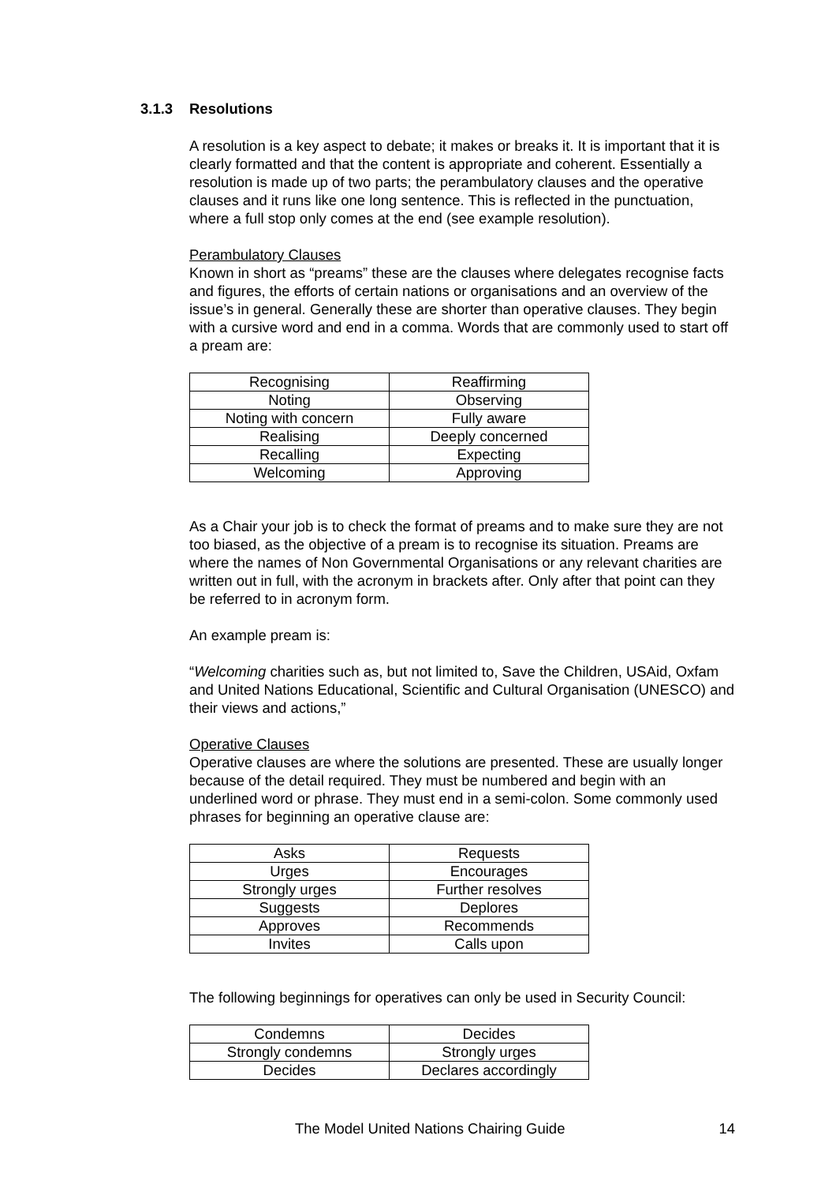3.1.3 Resolutions
A resolution is a key aspect to debate; it makes or breaks it. It is important that it is clearly formatted and that the content is appropriate and coherent. Essentially a resolution is made up of two parts; the perambulatory clauses and the operative clauses and it runs like one long sentence. This is reflected in the punctuation, where a full stop only comes at the end (see example resolution).
Perambulatory Clauses
Known in short as “preams” these are the clauses where delegates recognise facts and figures, the efforts of certain nations or organisations and an overview of the issue’s in general. Generally these are shorter than operative clauses. They begin with a cursive word and end in a comma. Words that are commonly used to start off a pream are:
| Recognising | Reaffirming |
| Noting | Observing |
| Noting with concern | Fully aware |
| Realising | Deeply concerned |
| Recalling | Expecting |
| Welcoming | Approving |
As a Chair your job is to check the format of preams and to make sure they are not too biased, as the objective of a pream is to recognise its situation. Preams are where the names of Non Governmental Organisations or any relevant charities are written out in full, with the acronym in brackets after. Only after that point can they be referred to in acronym form.
An example pream is:
“Welcoming charities such as, but not limited to, Save the Children, USAid, Oxfam and United Nations Educational, Scientific and Cultural Organisation (UNESCO) and their views and actions,”
Operative Clauses
Operative clauses are where the solutions are presented. These are usually longer because of the detail required. They must be numbered and begin with an underlined word or phrase. They must end in a semi-colon. Some commonly used phrases for beginning an operative clause are:
| Asks | Requests |
| Urges | Encourages |
| Strongly urges | Further resolves |
| Suggests | Deplores |
| Approves | Recommends |
| Invites | Calls upon |
The following beginnings for operatives can only be used in Security Council:
| Condemns | Decides |
| Strongly condemns | Strongly urges |
| Decides | Declares accordingly |
The Model United Nations Chairing Guide 14